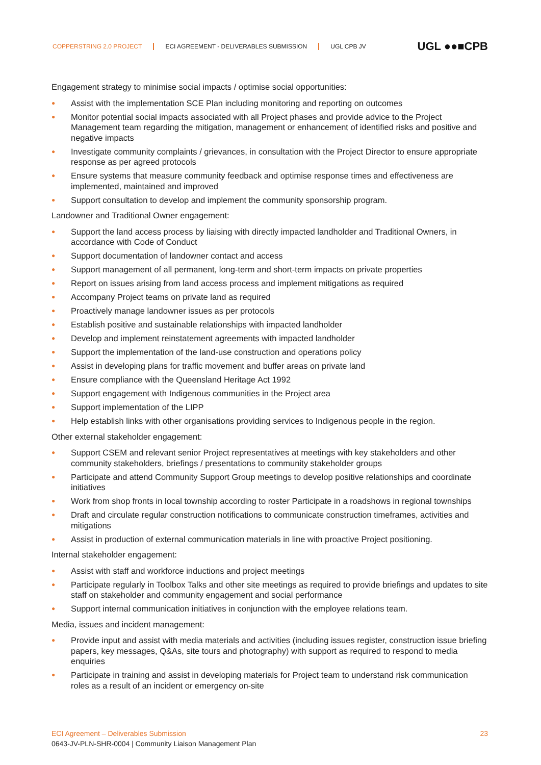COPPERSTRING 2.0 PROJECT ECI AGREEMENT - DELIVERABLES SUBMISSION UGL CPB JV
UGL ●●■CPB
Engagement strategy to minimise social impacts / optimise social opportunities:
● Assist with the implementation SCE Plan including monitoring and reporting on outcomes
● Monitor potential social impacts associated with all Project phases and provide advice to the Project Management team regarding the mitigation, management or enhancement of identified risks and positive and negative impacts
● Investigate community complaints / grievances, in consultation with the Project Director to ensure appropriate response as per agreed protocols
● Ensure systems that measure community feedback and optimise response times and effectiveness are implemented, maintained and improved
● Support consultation to develop and implement the community sponsorship program.
Landowner and Traditional Owner engagement:
● Support the land access process by liaising with directly impacted landholder and Traditional Owners, in accordance with Code of Conduct
● Support documentation of landowner contact and access
● Support management of all permanent, long-term and short-term impacts on private properties
● Report on issues arising from land access process and implement mitigations as required
● Accompany Project teams on private land as required
● Proactively manage landowner issues as per protocols
● Establish positive and sustainable relationships with impacted landholder
● Develop and implement reinstatement agreements with impacted landholder
● Support the implementation of the land-use construction and operations policy
● Assist in developing plans for traffic movement and buffer areas on private land
● Ensure compliance with the Queensland Heritage Act 1992
● Support engagement with Indigenous communities in the Project area
● Support implementation of the LIPP
● Help establish links with other organisations providing services to Indigenous people in the region.
Other external stakeholder engagement:
● Support CSEM and relevant senior Project representatives at meetings with key stakeholders and other community stakeholders, briefings / presentations to community stakeholder groups
● Participate and attend Community Support Group meetings to develop positive relationships and coordinate initiatives
● Work from shop fronts in local township according to roster Participate in a roadshows in regional townships
● Draft and circulate regular construction notifications to communicate construction timeframes, activities and mitigations
● Assist in production of external communication materials in line with proactive Project positioning.
Internal stakeholder engagement:
● Assist with staff and workforce inductions and project meetings
● Participate regularly in Toolbox Talks and other site meetings as required to provide briefings and updates to site staff on stakeholder and community engagement and social performance
● Support internal communication initiatives in conjunction with the employee relations team.
Media, issues and incident management:
● Provide input and assist with media materials and activities (including issues register, construction issue briefing papers, key messages, Q&As, site tours and photography) with support as required to respond to media enquiries
● Participate in training and assist in developing materials for Project team to understand risk communication roles as a result of an incident or emergency on-site
ECI Agreement – Deliverables Submission 23
0643-JV-PLN-SHR-0004 | Community Liaison Management Plan